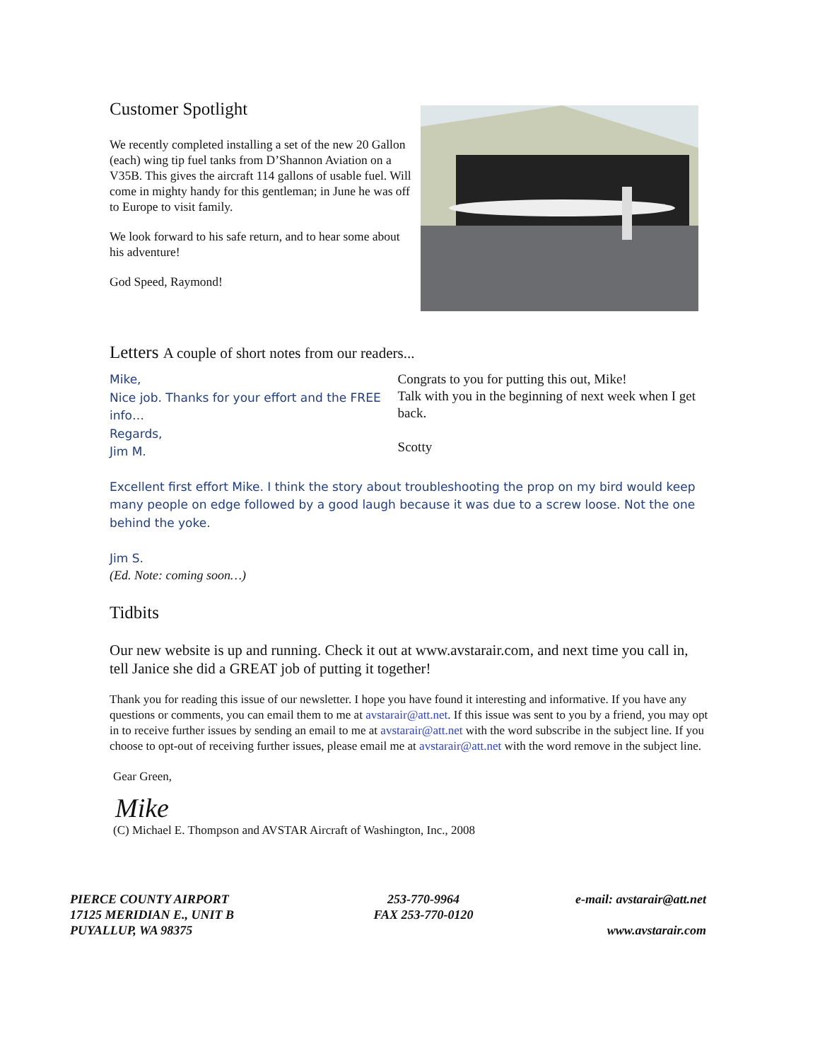Customer Spotlight
We recently completed installing a set of the new 20 Gallon (each) wing tip fuel tanks from D’Shannon Aviation on a V35B. This gives the aircraft 114 gallons of usable fuel. Will come in mighty handy for this gentleman; in June he was off to Europe to visit family.
We look forward to his safe return, and to hear some about his adventure!
God Speed, Raymond!
Letters A couple of short notes from our readers...
Mike,
Nice job. Thanks for your effort and the FREE info…
Regards,
Jim M.
Congrats to you for putting this out, Mike!
Talk with you in the beginning of next week when I get back.
Scotty
Excellent first effort Mike. I think the story about troubleshooting the prop on my bird would keep many people on edge followed by a good laugh because it was due to a screw loose. Not the one behind the yoke.
Jim S.
(Ed. Note: coming soon…)
Tidbits
Our new website is up and running. Check it out at www.avstarair.com, and next time you call in, tell Janice she did a GREAT job of putting it together!
Thank you for reading this issue of our newsletter. I hope you have found it interesting and informative. If you have any questions or comments, you can email them to me at avstarair@att.net. If this issue was sent to you by a friend, you may opt in to receive further issues by sending an email to me at avstarair@att.net with the word subscribe in the subject line. If you choose to opt-out of receiving further issues, please email me at avstarair@att.net with the word remove in the subject line.
Gear Green,
Mike
(C) Michael E. Thompson and AVSTAR Aircraft of Washington, Inc., 2008
PIERCE COUNTY AIRPORT
17125 MERIDIAN E., UNIT B
PUYALLUP, WA 98375
253-770-9964
FAX 253-770-0120
e-mail: avstarair@att.net
www.avstarair.com